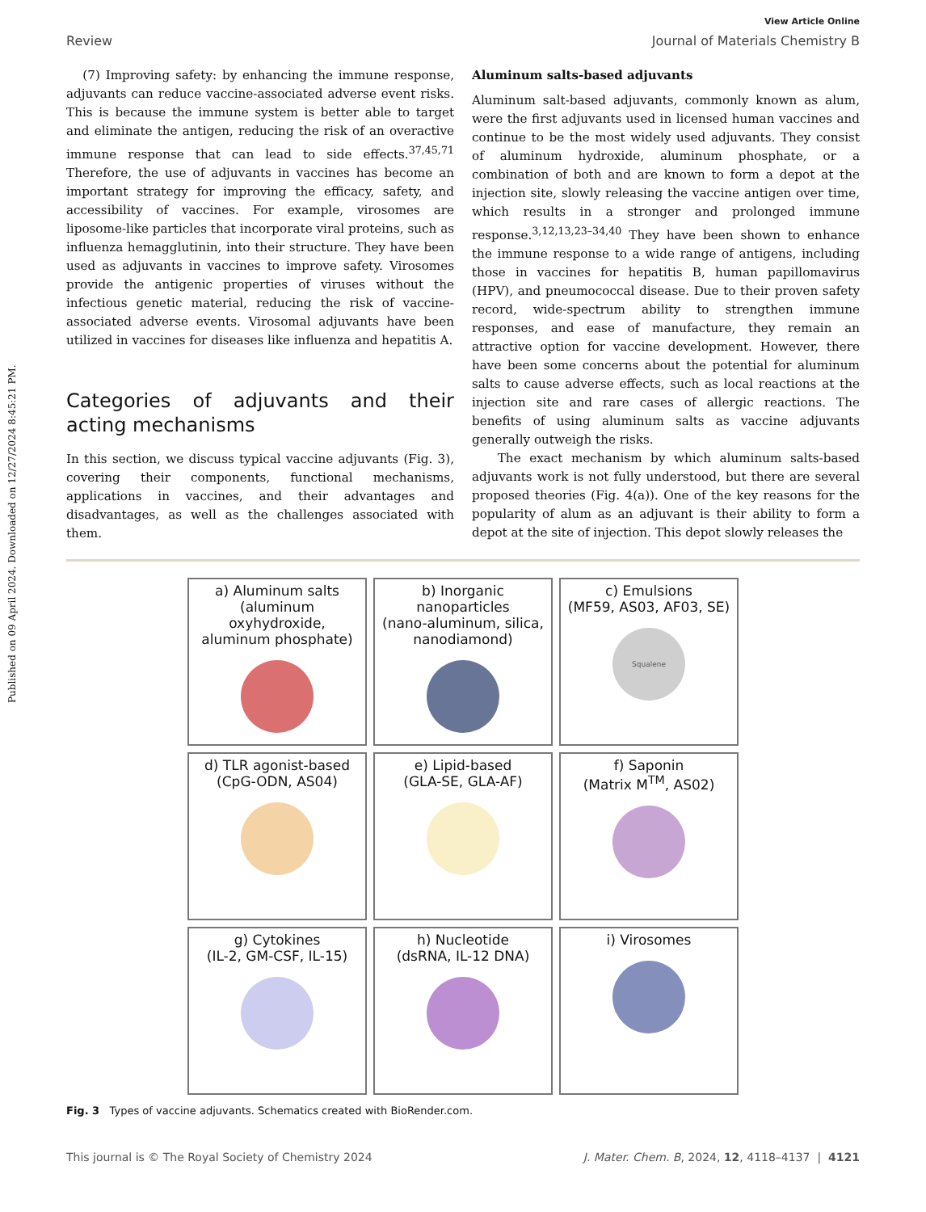Published on 09 April 2024. Downloaded on 12/27/2024 8:45:21 PM.
View Article Online
Review Journal of Materials Chemistry B
(7) Improving safety: by enhancing the immune response, adjuvants can reduce vaccine-associated adverse event risks. This is because the immune system is better able to target and eliminate the antigen, reducing the risk of an overactive immune response that can lead to side effects.<sup>37,45,71</sup> Therefore, the use of adjuvants in vaccines has become an important strategy for improving the efficacy, safety, and accessibility of vaccines. For example, virosomes are liposome-like particles that incorporate viral proteins, such as influenza hemagglutinin, into their structure. They have been used as adjuvants in vaccines to improve safety. Virosomes provide the antigenic properties of viruses without the infectious genetic material, reducing the risk of vaccine-associated adverse events. Virosomal adjuvants have been utilized in vaccines for diseases like influenza and hepatitis A.
Categories of adjuvants and their acting mechanisms
In this section, we discuss typical vaccine adjuvants (Fig. 3), covering their components, functional mechanisms, applications in vaccines, and their advantages and disadvantages, as well as the challenges associated with them.
Aluminum salts-based adjuvants
Aluminum salt-based adjuvants, commonly known as alum, were the first adjuvants used in licensed human vaccines and continue to be the most widely used adjuvants. They consist of aluminum hydroxide, aluminum phosphate, or a combination of both and are known to form a depot at the injection site, slowly releasing the vaccine antigen over time, which results in a stronger and prolonged immune response.<sup>3,12,13,23–34,40</sup> They have been shown to enhance the immune response to a wide range of antigens, including those in vaccines for hepatitis B, human papillomavirus (HPV), and pneumococcal disease. Due to their proven safety record, wide-spectrum ability to strengthen immune responses, and ease of manufacture, they remain an attractive option for vaccine development. However, there have been some concerns about the potential for aluminum salts to cause adverse effects, such as local reactions at the injection site and rare cases of allergic reactions. The benefits of using aluminum salts as vaccine adjuvants generally outweigh the risks.
The exact mechanism by which aluminum salts-based adjuvants work is not fully understood, but there are several proposed theories (Fig. 4(a)). One of the key reasons for the popularity of alum as an adjuvant is their ability to form a depot at the site of injection. This depot slowly releases the
a) Aluminum salts
(aluminum oxyhydroxide, aluminum phosphate)
b) Inorganic nanoparticles
(nano-aluminum, silica, nanodiamond)
c) Emulsions
(MF59, AS03, AF03, SE)
Squalene
d) TLR agonist-based
(CpG-ODN, AS04)
e) Lipid-based
(GLA-SE, GLA-AF)
f) Saponin
(Matrix M<sup>TM</sup>, AS02)
g) Cytokines
(IL-2, GM-CSF, IL-15)
h) Nucleotide
(dsRNA, IL-12 DNA)
i) Virosomes
Fig. 3 Types of vaccine adjuvants. Schematics created with BioRender.com.
This journal is © The Royal Society of Chemistry 2024 J. Mater. Chem. B, 2024, 12, 4118–4137 | 4121